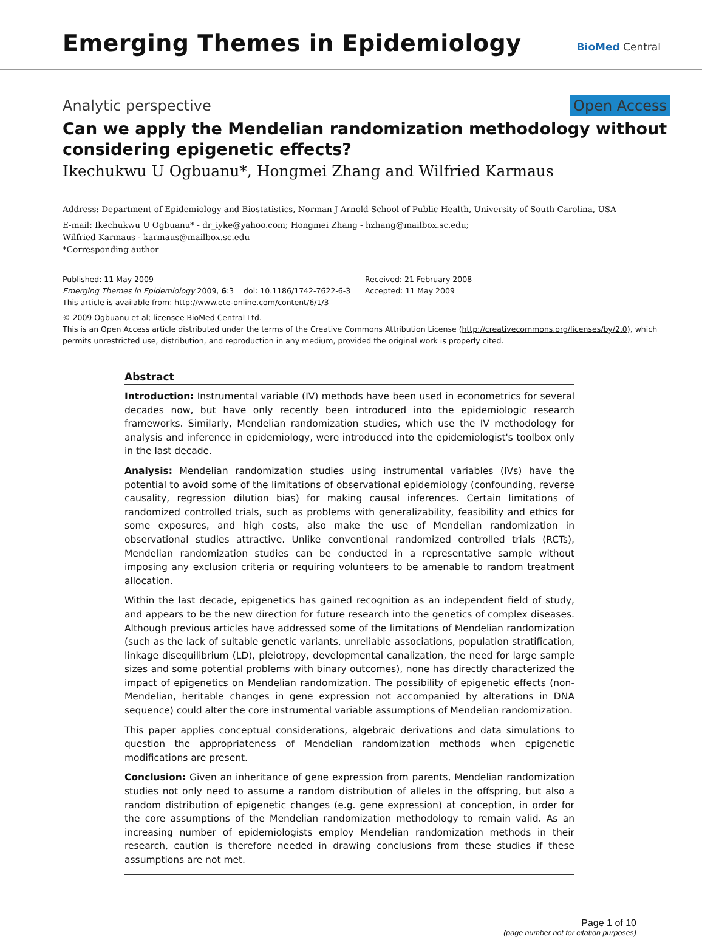Emerging Themes in Epidemiology
BioMed Central
Analytic perspective Open Access
Can we apply the Mendelian randomization methodology without considering epigenetic effects?
Ikechukwu U Ogbuanu*, Hongmei Zhang and Wilfried Karmaus
Address: Department of Epidemiology and Biostatistics, Norman J Arnold School of Public Health, University of South Carolina, USA
E-mail: Ikechukwu U Ogbuanu* - dr_iyke@yahoo.com; Hongmei Zhang - hzhang@mailbox.sc.edu;
Wilfried Karmaus - karmaus@mailbox.sc.edu
*Corresponding author
Published: 11 May 2009
Emerging Themes in Epidemiology 2009, 6:3 doi: 10.1186/1742-7622-6-3
This article is available from: http://www.ete-online.com/content/6/1/3
Received: 21 February 2008
Accepted: 11 May 2009
© 2009 Ogbuanu et al; licensee BioMed Central Ltd.
This is an Open Access article distributed under the terms of the Creative Commons Attribution License (http://creativecommons.org/licenses/by/2.0), which permits unrestricted use, distribution, and reproduction in any medium, provided the original work is properly cited.
Abstract
Introduction: Instrumental variable (IV) methods have been used in econometrics for several decades now, but have only recently been introduced into the epidemiologic research frameworks. Similarly, Mendelian randomization studies, which use the IV methodology for analysis and inference in epidemiology, were introduced into the epidemiologist's toolbox only in the last decade.
Analysis: Mendelian randomization studies using instrumental variables (IVs) have the potential to avoid some of the limitations of observational epidemiology (confounding, reverse causality, regression dilution bias) for making causal inferences. Certain limitations of randomized controlled trials, such as problems with generalizability, feasibility and ethics for some exposures, and high costs, also make the use of Mendelian randomization in observational studies attractive. Unlike conventional randomized controlled trials (RCTs), Mendelian randomization studies can be conducted in a representative sample without imposing any exclusion criteria or requiring volunteers to be amenable to random treatment allocation.
Within the last decade, epigenetics has gained recognition as an independent field of study, and appears to be the new direction for future research into the genetics of complex diseases. Although previous articles have addressed some of the limitations of Mendelian randomization (such as the lack of suitable genetic variants, unreliable associations, population stratification, linkage disequilibrium (LD), pleiotropy, developmental canalization, the need for large sample sizes and some potential problems with binary outcomes), none has directly characterized the impact of epigenetics on Mendelian randomization. The possibility of epigenetic effects (non-Mendelian, heritable changes in gene expression not accompanied by alterations in DNA sequence) could alter the core instrumental variable assumptions of Mendelian randomization.
This paper applies conceptual considerations, algebraic derivations and data simulations to question the appropriateness of Mendelian randomization methods when epigenetic modifications are present.
Conclusion: Given an inheritance of gene expression from parents, Mendelian randomization studies not only need to assume a random distribution of alleles in the offspring, but also a random distribution of epigenetic changes (e.g. gene expression) at conception, in order for the core assumptions of the Mendelian randomization methodology to remain valid. As an increasing number of epidemiologists employ Mendelian randomization methods in their research, caution is therefore needed in drawing conclusions from these studies if these assumptions are not met.
Page 1 of 10
(page number not for citation purposes)